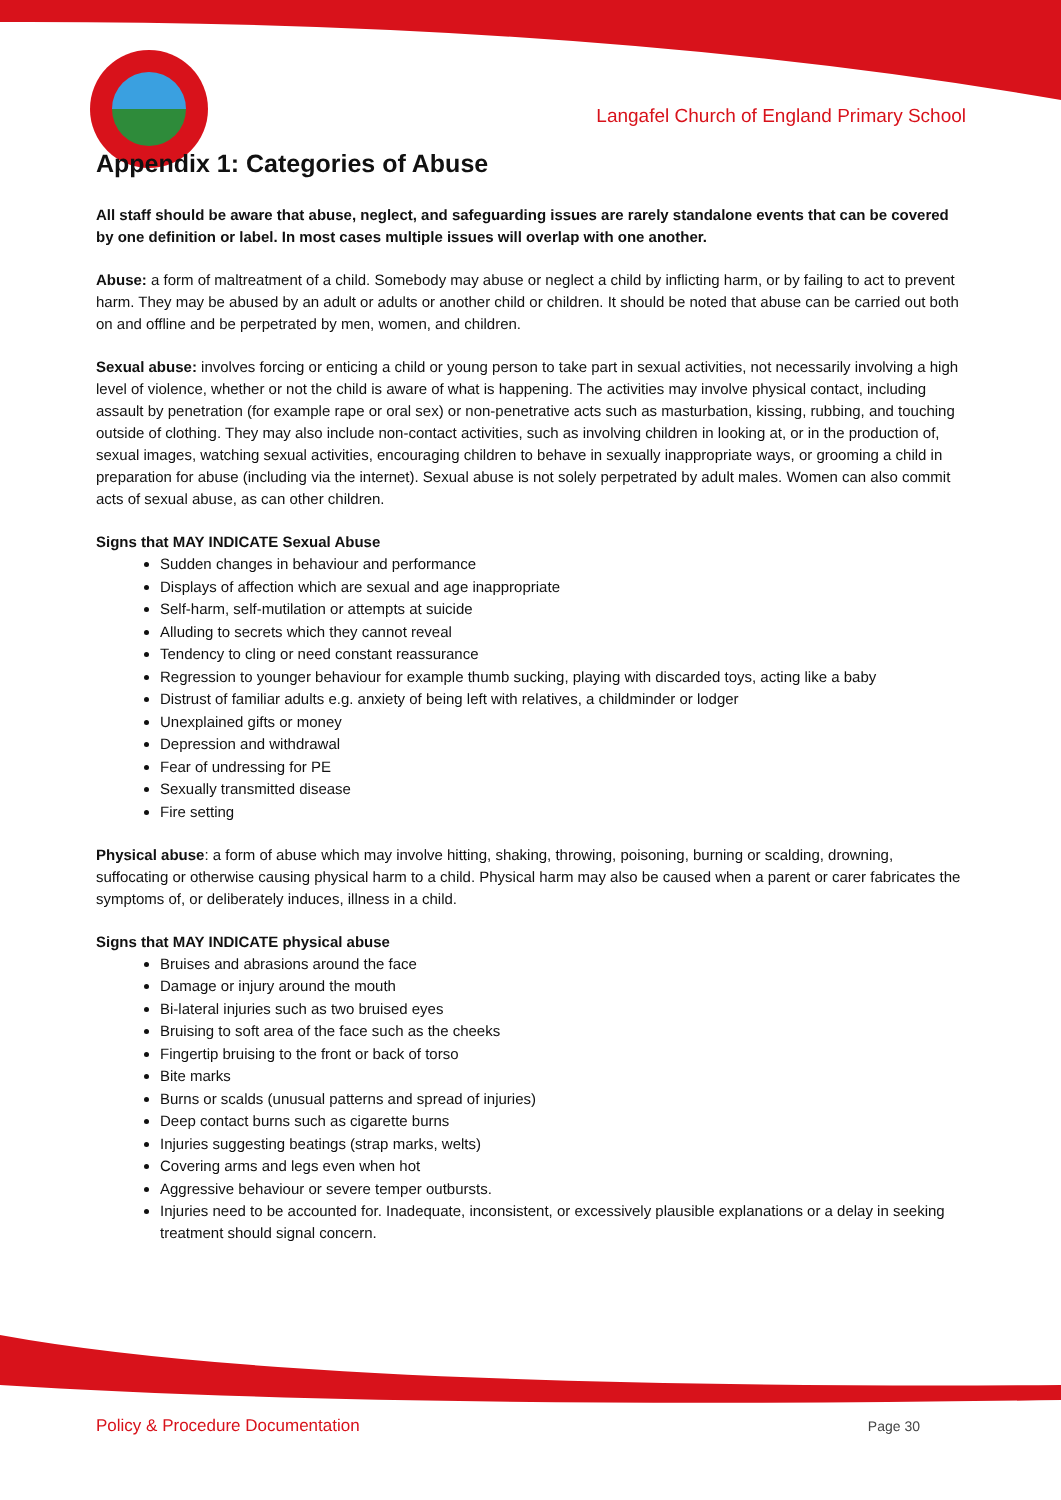Langafel Church of England Primary School
Appendix 1: Categories of Abuse
All staff should be aware that abuse, neglect, and safeguarding issues are rarely standalone events that can be covered by one definition or label. In most cases multiple issues will overlap with one another.
Abuse: a form of maltreatment of a child. Somebody may abuse or neglect a child by inflicting harm, or by failing to act to prevent harm. They may be abused by an adult or adults or another child or children. It should be noted that abuse can be carried out both on and offline and be perpetrated by men, women, and children.
Sexual abuse: involves forcing or enticing a child or young person to take part in sexual activities, not necessarily involving a high level of violence, whether or not the child is aware of what is happening. The activities may involve physical contact, including assault by penetration (for example rape or oral sex) or non-penetrative acts such as masturbation, kissing, rubbing, and touching outside of clothing. They may also include non-contact activities, such as involving children in looking at, or in the production of, sexual images, watching sexual activities, encouraging children to behave in sexually inappropriate ways, or grooming a child in preparation for abuse (including via the internet). Sexual abuse is not solely perpetrated by adult males. Women can also commit acts of sexual abuse, as can other children.
Signs that MAY INDICATE Sexual Abuse
Sudden changes in behaviour and performance
Displays of affection which are sexual and age inappropriate
Self-harm, self-mutilation or attempts at suicide
Alluding to secrets which they cannot reveal
Tendency to cling or need constant reassurance
Regression to younger behaviour for example thumb sucking, playing with discarded toys, acting like a baby
Distrust of familiar adults e.g. anxiety of being left with relatives, a childminder or lodger
Unexplained gifts or money
Depression and withdrawal
Fear of undressing for PE
Sexually transmitted disease
Fire setting
Physical abuse: a form of abuse which may involve hitting, shaking, throwing, poisoning, burning or scalding, drowning, suffocating or otherwise causing physical harm to a child. Physical harm may also be caused when a parent or carer fabricates the symptoms of, or deliberately induces, illness in a child.
Signs that MAY INDICATE physical abuse
Bruises and abrasions around the face
Damage or injury around the mouth
Bi-lateral injuries such as two bruised eyes
Bruising to soft area of the face such as the cheeks
Fingertip bruising to the front or back of torso
Bite marks
Burns or scalds (unusual patterns and spread of injuries)
Deep contact burns such as cigarette burns
Injuries suggesting beatings (strap marks, welts)
Covering arms and legs even when hot
Aggressive behaviour or severe temper outbursts.
Injuries need to be accounted for. Inadequate, inconsistent, or excessively plausible explanations or a delay in seeking treatment should signal concern.
Policy & Procedure Documentation Page 30